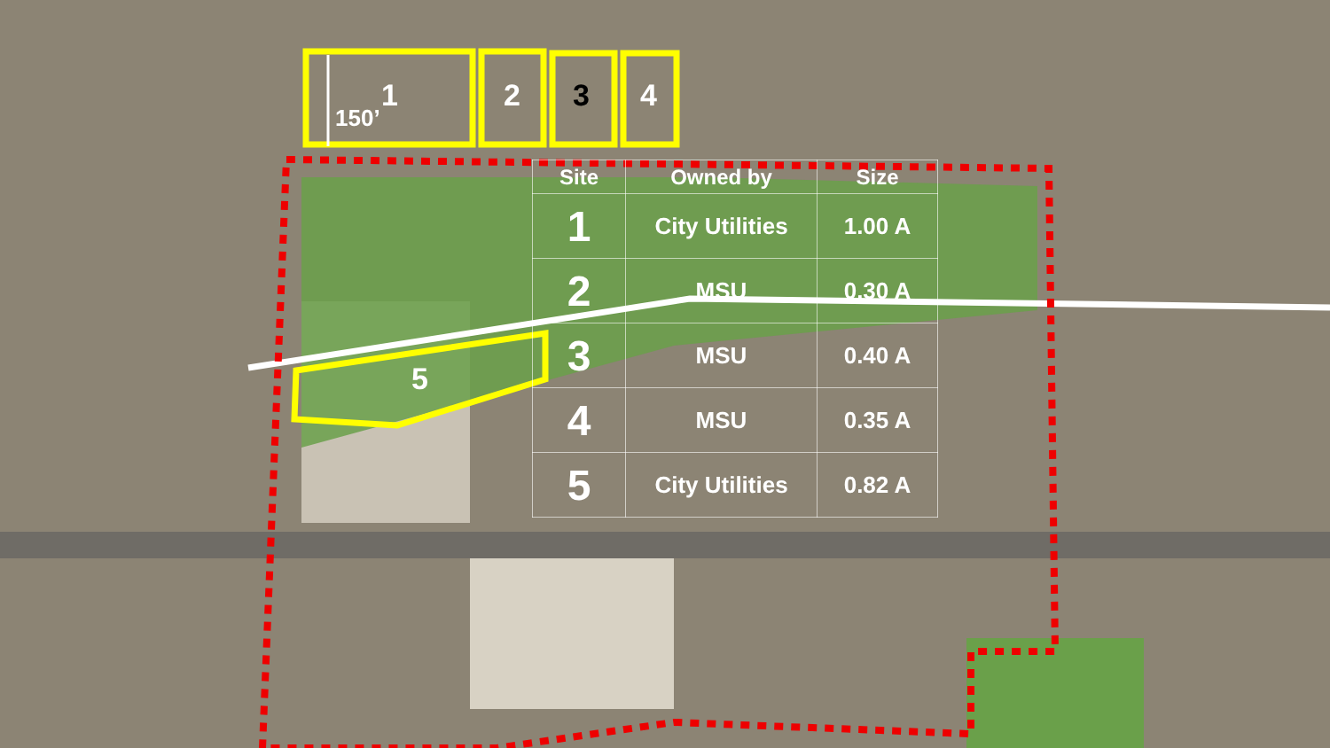1
150’
2 3 4
5
| Site | Owned by | Size |
| --- | --- | --- |
| 1 | City Utilities | 1.00 A |
| 2 | MSU | 0.30 A |
| 3 | MSU | 0.40 A |
| 4 | MSU | 0.35 A |
| 5 | City Utilities | 0.82 A |